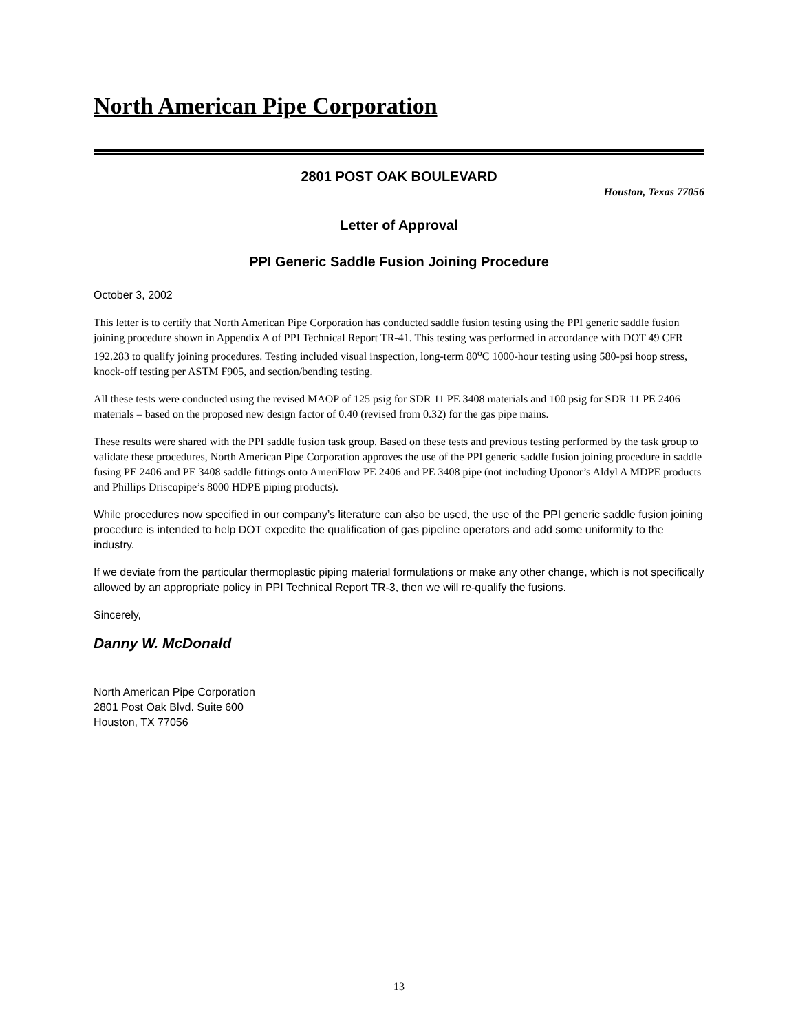North American Pipe Corporation
2801 POST OAK BOULEVARD
Houston, Texas 77056
Letter of Approval
PPI Generic Saddle Fusion Joining Procedure
October 3, 2002
This letter is to certify that North American Pipe Corporation has conducted saddle fusion testing using the PPI generic saddle fusion joining procedure shown in Appendix A of PPI Technical Report TR-41. This testing was performed in accordance with DOT 49 CFR 192.283 to qualify joining procedures. Testing included visual inspection, long-term 80<sup>o</sup>C 1000-hour testing using 580-psi hoop stress, knock-off testing per ASTM F905, and section/bending testing.
All these tests were conducted using the revised MAOP of 125 psig for SDR 11 PE 3408 materials and 100 psig for SDR 11 PE 2406 materials – based on the proposed new design factor of 0.40 (revised from 0.32) for the gas pipe mains.
These results were shared with the PPI saddle fusion task group. Based on these tests and previous testing performed by the task group to validate these procedures, North American Pipe Corporation approves the use of the PPI generic saddle fusion joining procedure in saddle fusing PE 2406 and PE 3408 saddle fittings onto AmeriFlow PE 2406 and PE 3408 pipe (not including Uponor’s Aldyl A MDPE products and Phillips Driscopipe’s 8000 HDPE piping products).
While procedures now specified in our company’s literature can also be used, the use of the PPI generic saddle fusion joining procedure is intended to help DOT expedite the qualification of gas pipeline operators and add some uniformity to the industry.
If we deviate from the particular thermoplastic piping material formulations or make any other change, which is not specifically allowed by an appropriate policy in PPI Technical Report TR-3, then we will re-qualify the fusions.
Sincerely,
Danny W. McDonald
North American Pipe Corporation
2801 Post Oak Blvd. Suite 600
Houston, TX 77056
13